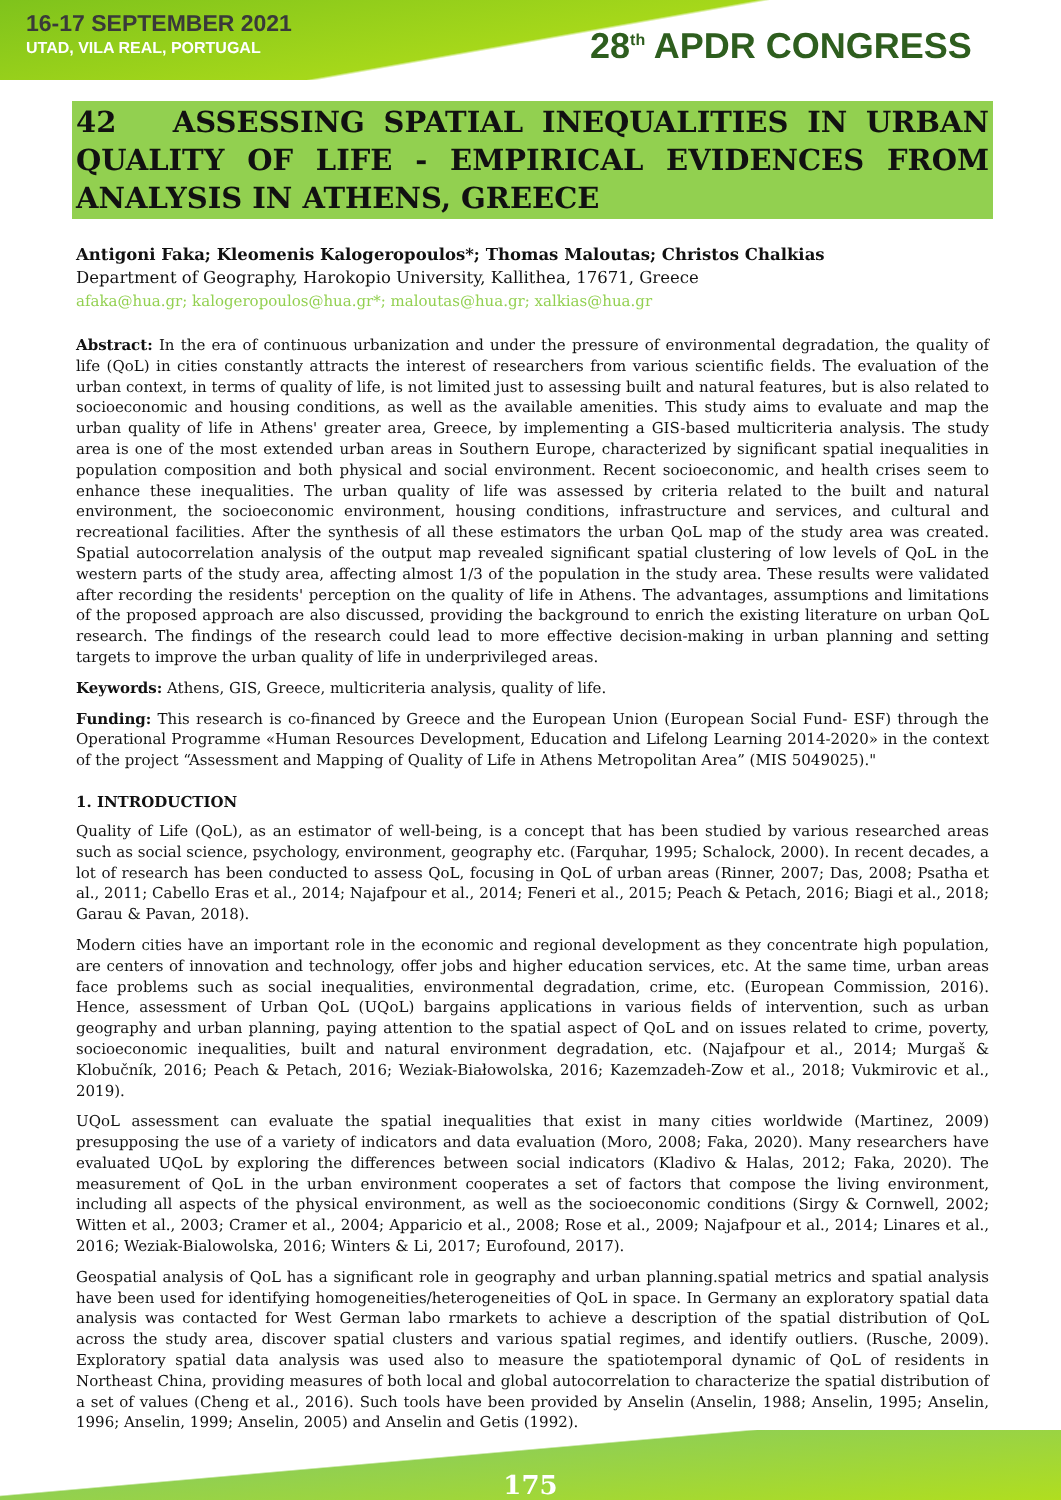16-17 SEPTEMBER 2021
UTAD, VILA REAL, PORTUGAL
28<sup>th</sup> APDR CONGRESS
42 ASSESSING SPATIAL INEQUALITIES IN URBAN QUALITY OF LIFE - EMPIRICAL EVIDENCES FROM ANALYSIS IN ATHENS, GREECE
Antigoni Faka; Kleomenis Kalogeropoulos*; Thomas Maloutas; Christos Chalkias
Department of Geography, Harokopio University, Kallithea, 17671, Greece
afaka@hua.gr; kalogeropoulos@hua.gr*; maloutas@hua.gr; xalkias@hua.gr
Abstract: In the era of continuous urbanization and under the pressure of environmental degradation, the quality of life (QoL) in cities constantly attracts the interest of researchers from various scientific fields. The evaluation of the urban context, in terms of quality of life, is not limited just to assessing built and natural features, but is also related to socioeconomic and housing conditions, as well as the available amenities. This study aims to evaluate and map the urban quality of life in Athens' greater area, Greece, by implementing a GIS-based multicriteria analysis. The study area is one of the most extended urban areas in Southern Europe, characterized by significant spatial inequalities in population composition and both physical and social environment. Recent socioeconomic, and health crises seem to enhance these inequalities. The urban quality of life was assessed by criteria related to the built and natural environment, the socioeconomic environment, housing conditions, infrastructure and services, and cultural and recreational facilities. After the synthesis of all these estimators the urban QoL map of the study area was created. Spatial autocorrelation analysis of the output map revealed significant spatial clustering of low levels of QoL in the western parts of the study area, affecting almost 1/3 of the population in the study area. These results were validated after recording the residents' perception on the quality of life in Athens. The advantages, assumptions and limitations of the proposed approach are also discussed, providing the background to enrich the existing literature on urban QoL research. The findings of the research could lead to more effective decision-making in urban planning and setting targets to improve the urban quality of life in underprivileged areas.
Keywords: Athens, GIS, Greece, multicriteria analysis, quality of life.
Funding: This research is co-financed by Greece and the European Union (European Social Fund- ESF) through the Operational Programme «Human Resources Development, Education and Lifelong Learning 2014-2020» in the context of the project “Assessment and Mapping of Quality of Life in Athens Metropolitan Area” (MIS 5049025)."
1. INTRODUCTION
Quality of Life (QoL), as an estimator of well-being, is a concept that has been studied by various researched areas such as social science, psychology, environment, geography etc. (Farquhar, 1995; Schalock, 2000). In recent decades, a lot of research has been conducted to assess QoL, focusing in QoL of urban areas (Rinner, 2007; Das, 2008; Psatha et al., 2011; Cabello Eras et al., 2014; Najafpour et al., 2014; Feneri et al., 2015; Peach & Petach, 2016; Biagi et al., 2018; Garau & Pavan, 2018).
Modern cities have an important role in the economic and regional development as they concentrate high population, are centers of innovation and technology, offer jobs and higher education services, etc. At the same time, urban areas face problems such as social inequalities, environmental degradation, crime, etc. (European Commission, 2016). Hence, assessment of Urban QoL (UQoL) bargains applications in various fields of intervention, such as urban geography and urban planning, paying attention to the spatial aspect of QoL and on issues related to crime, poverty, socioeconomic inequalities, built and natural environment degradation, etc. (Najafpour et al., 2014; Murgaš & Klobučník, 2016; Peach & Petach, 2016; Weziak-Białowolska, 2016; Kazemzadeh-Zow et al., 2018; Vukmirovic et al., 2019).
UQoL assessment can evaluate the spatial inequalities that exist in many cities worldwide (Martinez, 2009) presupposing the use of a variety of indicators and data evaluation (Moro, 2008; Faka, 2020). Many researchers have evaluated UQoL by exploring the differences between social indicators (Kladivo & Halas, 2012; Faka, 2020). The measurement of QoL in the urban environment cooperates a set of factors that compose the living environment, including all aspects of the physical environment, as well as the socioeconomic conditions (Sirgy & Cornwell, 2002; Witten et al., 2003; Cramer et al., 2004; Apparicio et al., 2008; Rose et al., 2009; Najafpour et al., 2014; Linares et al., 2016; Weziak-Bialowolska, 2016; Winters & Li, 2017; Eurofound, 2017).
Geospatial analysis of QoL has a significant role in geography and urban planning.spatial metrics and spatial analysis have been used for identifying homogeneities/heterogeneities of QoL in space. In Germany an exploratory spatial data analysis was contacted for West German labo rmarkets to achieve a description of the spatial distribution of QoL across the study area, discover spatial clusters and various spatial regimes, and identify outliers. (Rusche, 2009). Exploratory spatial data analysis was used also to measure the spatiotemporal dynamic of QoL of residents in Northeast China, providing measures of both local and global autocorrelation to characterize the spatial distribution of a set of values (Cheng et al., 2016). Such tools have been provided by Anselin (Anselin, 1988; Anselin, 1995; Anselin, 1996; Anselin, 1999; Anselin, 2005) and Anselin and Getis (1992).
175